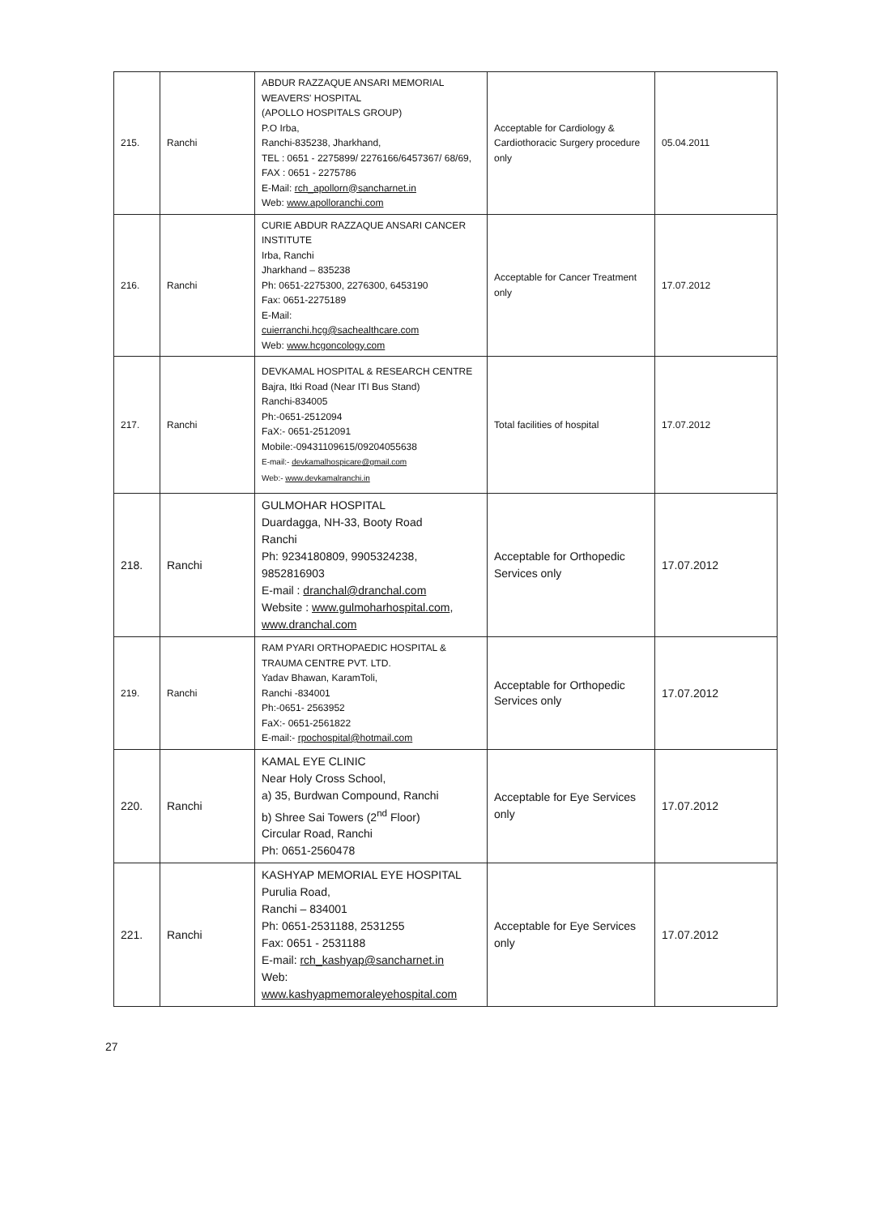| 215. | Ranchi | ABDUR RAZZAQUE ANSARI MEMORIAL WEAVERS' HOSPITAL (APOLLO HOSPITALS GROUP) P.O Irba, Ranchi-835238, Jharkhand, TEL : 0651 - 2275899/ 2276166/6457367/ 68/69, FAX : 0651 - 2275786 E-Mail: rch_apollorn@sancharnet.in Web: www.apolloranchi.com | Acceptable for Cardiology & Cardiothoracic Surgery procedure only | 05.04.2011 |
| 216. | Ranchi | CURIE ABDUR RAZZAQUE ANSARI CANCER INSTITUTE Irba, Ranchi Jharkhand – 835238 Ph: 0651-2275300, 2276300, 6453190 Fax: 0651-2275189 E-Mail: cuierranchi.hcg@sachealthcare.com Web: www.hcgoncology.com | Acceptable for Cancer Treatment only | 17.07.2012 |
| 217. | Ranchi | DEVKAMAL HOSPITAL & RESEARCH CENTRE Bajra, Itki Road (Near ITI Bus Stand) Ranchi-834005 Ph:-0651-2512094 FaX:- 0651-2512091 Mobile:-09431109615/09204055638 E-mail:- devkamalhospicare@gmail.com Web:- www.devkamalranchi.in | Total facilities of hospital | 17.07.2012 |
| 218. | Ranchi | GULMOHAR HOSPITAL Duardagga, NH-33, Booty Road Ranchi Ph: 9234180809, 9905324238, 9852816903 E-mail : dranchal@dranchal.com Website : www.gulmoharhospital.com , www.dranchal.com | Acceptable for Orthopedic Services only | 17.07.2012 |
| 219. | Ranchi | RAM PYARI ORTHOPAEDIC HOSPITAL & TRAUMA CENTRE PVT. LTD. Yadav Bhawan, KaramToli, Ranchi -834001 Ph:-0651- 2563952 FaX:- 0651-2561822 E-mail:- rpochospital@hotmail.com | Acceptable for Orthopedic Services only | 17.07.2012 |
| 220. | Ranchi | KAMAL EYE CLINIC Near Holy Cross School, a) 35, Burdwan Compound, Ranchi b) Shree Sai Towers (2<sup>nd</sup> Floor) Circular Road, Ranchi Ph: 0651-2560478 | Acceptable for Eye Services only | 17.07.2012 |
| 221. | Ranchi | KASHYAP MEMORIAL EYE HOSPITAL Purulia Road, Ranchi – 834001 Ph: 0651-2531188, 2531255 Fax: 0651 - 2531188 E-mail: rch_kashyap@sancharnet.in Web: www.kashyapmemoraleyehospital.com | Acceptable for Eye Services only | 17.07.2012 |
27